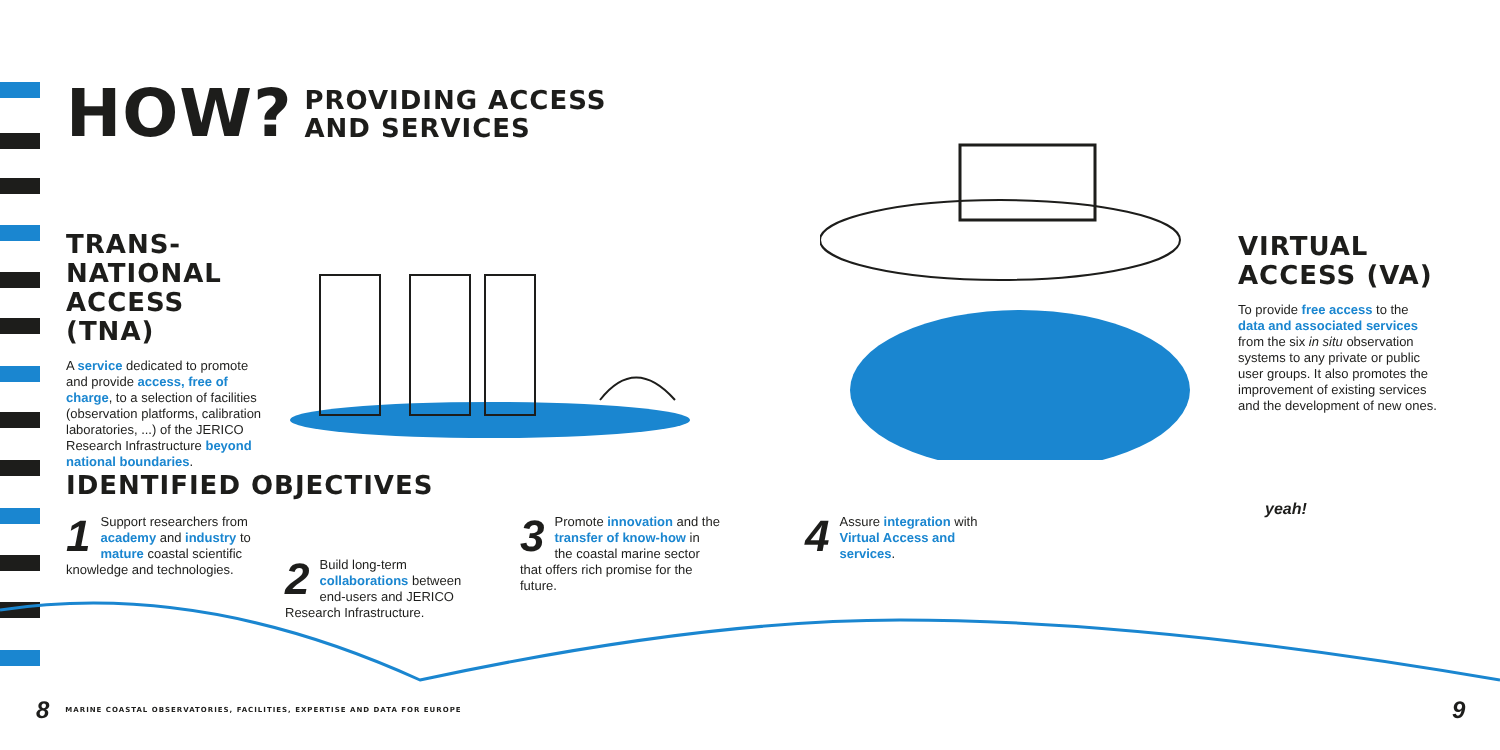HOW?
PROVIDING ACCESS
AND SERVICES
TRANS-NATIONAL
ACCESS (TNA)
A service dedicated to promote and provide access, free of charge, to a selection of facilities (observation platforms, calibration laboratories, ...) of the JERICO Research Infrastructure beyond national boundaries.
VIRTUAL ACCESS (VA)
To provide free access to the data and associated services
from the six in situ observation systems to any private or public user groups. It also promotes the improvement of existing services and the development of new ones.
IDENTIFIED OBJECTIVES
1 Support researchers from academy and industry to mature coastal scientific knowledge and technologies.
2 Build long-term collaborations between end-users and JERICO Research Infrastructure.
3 Promote innovation and the transfer of know-how in the coastal marine sector that offers rich promise for the future.
4 Assure integration with Virtual Access and services.
yeah!
8 MARINE COASTAL OBSERVATORIES, FACILITIES, EXPERTISE AND DATA FOR EUROPE
9